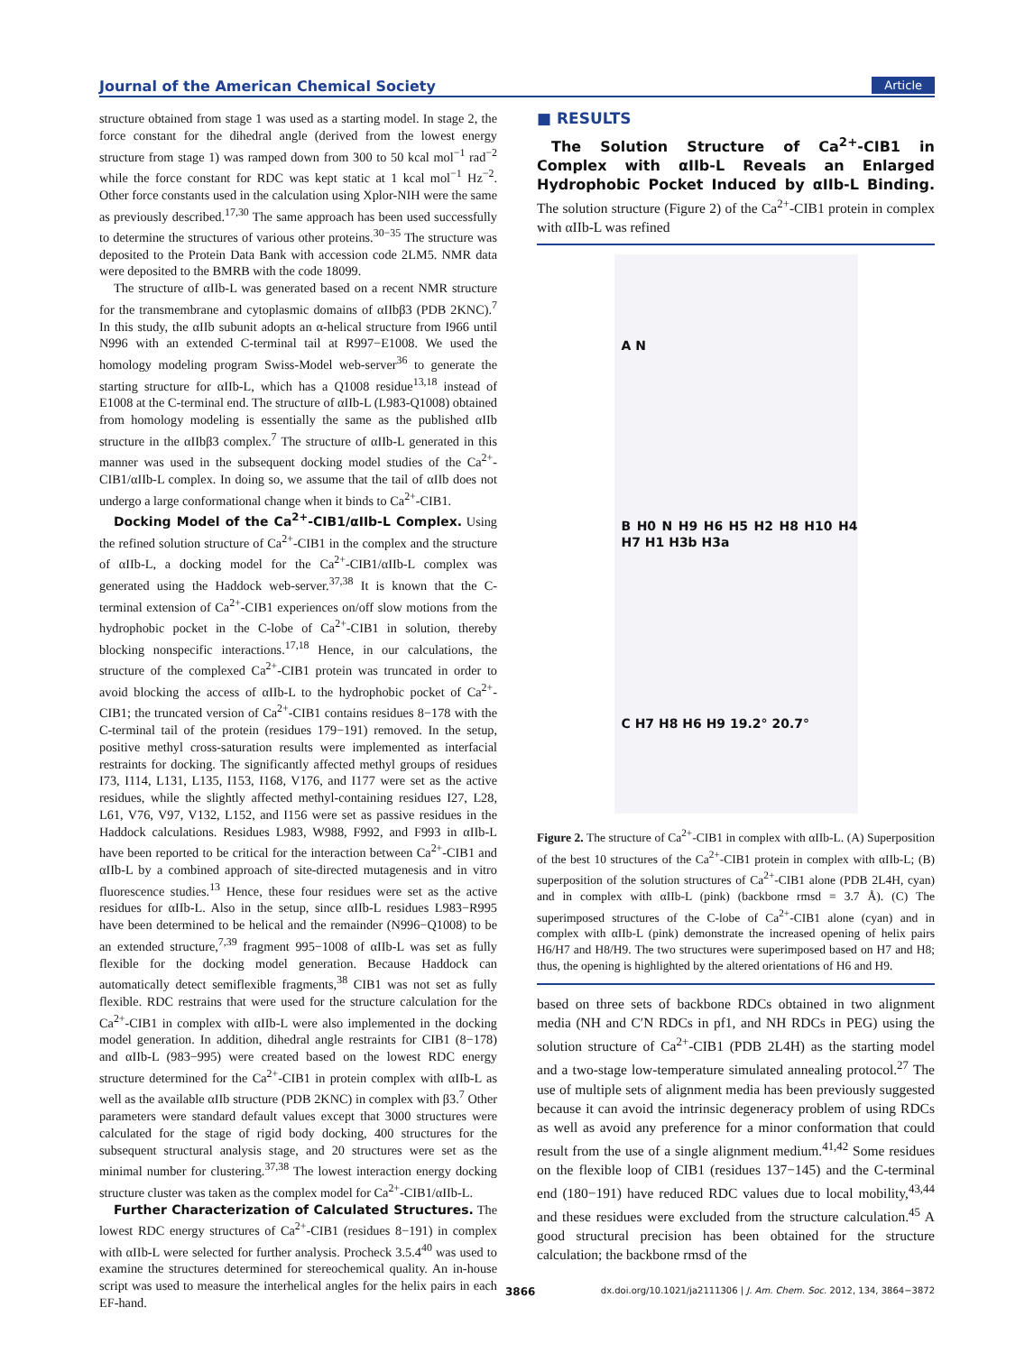Journal of the American Chemical Society Article
structure obtained from stage 1 was used as a starting model. In stage 2, the force constant for the dihedral angle (derived from the lowest energy structure from stage 1) was ramped down from 300 to 50 kcal mol<sup>−1</sup> rad<sup>−2</sup> while the force constant for RDC was kept static at 1 kcal mol<sup>−1</sup> Hz<sup>−2</sup>. Other force constants used in the calculation using Xplor-NIH were the same as previously described.<sup>17,30</sup> The same approach has been used successfully to determine the structures of various other proteins.<sup>30−35</sup> The structure was deposited to the Protein Data Bank with accession code 2LM5. NMR data were deposited to the BMRB with the code 18099.
The structure of αIIb-L was generated based on a recent NMR structure for the transmembrane and cytoplasmic domains of αIIbβ3 (PDB 2KNC).<sup>7</sup> In this study, the αIIb subunit adopts an α-helical structure from I966 until N996 with an extended C-terminal tail at R997−E1008. We used the homology modeling program Swiss-Model web-server<sup>36</sup> to generate the starting structure for αIIb-L, which has a Q1008 residue<sup>13,18</sup> instead of E1008 at the C-terminal end. The structure of αIIb-L (L983-Q1008) obtained from homology modeling is essentially the same as the published αIIb structure in the αIIbβ3 complex.<sup>7</sup> The structure of αIIb-L generated in this manner was used in the subsequent docking model studies of the Ca<sup>2+</sup>-CIB1/αIIb-L complex. In doing so, we assume that the tail of αIIb does not undergo a large conformational change when it binds to Ca<sup>2+</sup>-CIB1.
Docking Model of the Ca<sup>2+</sup>-CIB1/αIIb-L Complex. Using the refined solution structure of Ca<sup>2+</sup>-CIB1 in the complex and the structure of αIIb-L, a docking model for the Ca<sup>2+</sup>-CIB1/αIIb-L complex was generated using the Haddock web-server.<sup>37,38</sup> It is known that the C-terminal extension of Ca<sup>2+</sup>-CIB1 experiences on/off slow motions from the hydrophobic pocket in the C-lobe of Ca<sup>2+</sup>-CIB1 in solution, thereby blocking nonspecific interactions.<sup>17,18</sup> Hence, in our calculations, the structure of the complexed Ca<sup>2+</sup>-CIB1 protein was truncated in order to avoid blocking the access of αIIb-L to the hydrophobic pocket of Ca<sup>2+</sup>-CIB1; the truncated version of Ca<sup>2+</sup>-CIB1 contains residues 8−178 with the C-terminal tail of the protein (residues 179−191) removed. In the setup, positive methyl cross-saturation results were implemented as interfacial restraints for docking. The significantly affected methyl groups of residues I73, I114, L131, L135, I153, I168, V176, and I177 were set as the active residues, while the slightly affected methyl-containing residues I27, L28, L61, V76, V97, V132, L152, and I156 were set as passive residues in the Haddock calculations. Residues L983, W988, F992, and F993 in αIIb-L have been reported to be critical for the interaction between Ca<sup>2+</sup>-CIB1 and αIIb-L by a combined approach of site-directed mutagenesis and in vitro fluorescence studies.<sup>13</sup> Hence, these four residues were set as the active residues for αIIb-L. Also in the setup, since αIIb-L residues L983−R995 have been determined to be helical and the remainder (N996−Q1008) to be an extended structure,<sup>7,39</sup> fragment 995−1008 of αIIb-L was set as fully flexible for the docking model generation. Because Haddock can automatically detect semiflexible fragments,<sup>38</sup> CIB1 was not set as fully flexible. RDC restrains that were used for the structure calculation for the Ca<sup>2+</sup>-CIB1 in complex with αIIb-L were also implemented in the docking model generation. In addition, dihedral angle restraints for CIB1 (8−178) and αIIb-L (983−995) were created based on the lowest RDC energy structure determined for the Ca<sup>2+</sup>-CIB1 in protein complex with αIIb-L as well as the available αIIb structure (PDB 2KNC) in complex with β3.<sup>7</sup> Other parameters were standard default values except that 3000 structures were calculated for the stage of rigid body docking, 400 structures for the subsequent structural analysis stage, and 20 structures were set as the minimal number for clustering.<sup>37,38</sup> The lowest interaction energy docking structure cluster was taken as the complex model for Ca<sup>2+</sup>-CIB1/αIIb-L.
Further Characterization of Calculated Structures. The lowest RDC energy structures of Ca<sup>2+</sup>-CIB1 (residues 8−191) in complex with αIIb-L were selected for further analysis. Procheck 3.5.4<sup>40</sup> was used to examine the structures determined for stereochemical quality. An in-house script was used to measure the interhelical angles for the helix pairs in each EF-hand.
■ RESULTS
The Solution Structure of Ca<sup>2+</sup>-CIB1 in Complex with αIIb-L Reveals an Enlarged Hydrophobic Pocket Induced by αIIb-L Binding. The solution structure (Figure 2) of the Ca<sup>2+</sup>-CIB1 protein in complex with αIIb-L was refined
A N
B H0 N H9 H6 H5 H2 H8 H10 H4 H7 H1 H3b H3a
C H7 H8 H6 H9 19.2° 20.7°
Figure 2. The structure of Ca<sup>2+</sup>-CIB1 in complex with αIIb-L. (A) Superposition of the best 10 structures of the Ca<sup>2+</sup>-CIB1 protein in complex with αIIb-L; (B) superposition of the solution structures of Ca<sup>2+</sup>-CIB1 alone (PDB 2L4H, cyan) and in complex with αIIb-L (pink) (backbone rmsd = 3.7 Å). (C) The superimposed structures of the C-lobe of Ca<sup>2+</sup>-CIB1 alone (cyan) and in complex with αIIb-L (pink) demonstrate the increased opening of helix pairs H6/H7 and H8/H9. The two structures were superimposed based on H7 and H8; thus, the opening is highlighted by the altered orientations of H6 and H9.
based on three sets of backbone RDCs obtained in two alignment media (NH and C′N RDCs in pf1, and NH RDCs in PEG) using the solution structure of Ca<sup>2+</sup>-CIB1 (PDB 2L4H) as the starting model and a two-stage low-temperature simulated annealing protocol.<sup>27</sup> The use of multiple sets of alignment media has been previously suggested because it can avoid the intrinsic degeneracy problem of using RDCs as well as avoid any preference for a minor conformation that could result from the use of a single alignment medium.<sup>41,42</sup> Some residues on the flexible loop of CIB1 (residues 137−145) and the C-terminal end (180−191) have reduced RDC values due to local mobility,<sup>43,44</sup> and these residues were excluded from the structure calculation.<sup>45</sup> A good structural precision has been obtained for the structure calculation; the backbone rmsd of the
3866 dx.doi.org/10.1021/ja2111306 | J. Am. Chem. Soc. 2012, 134, 3864−3872